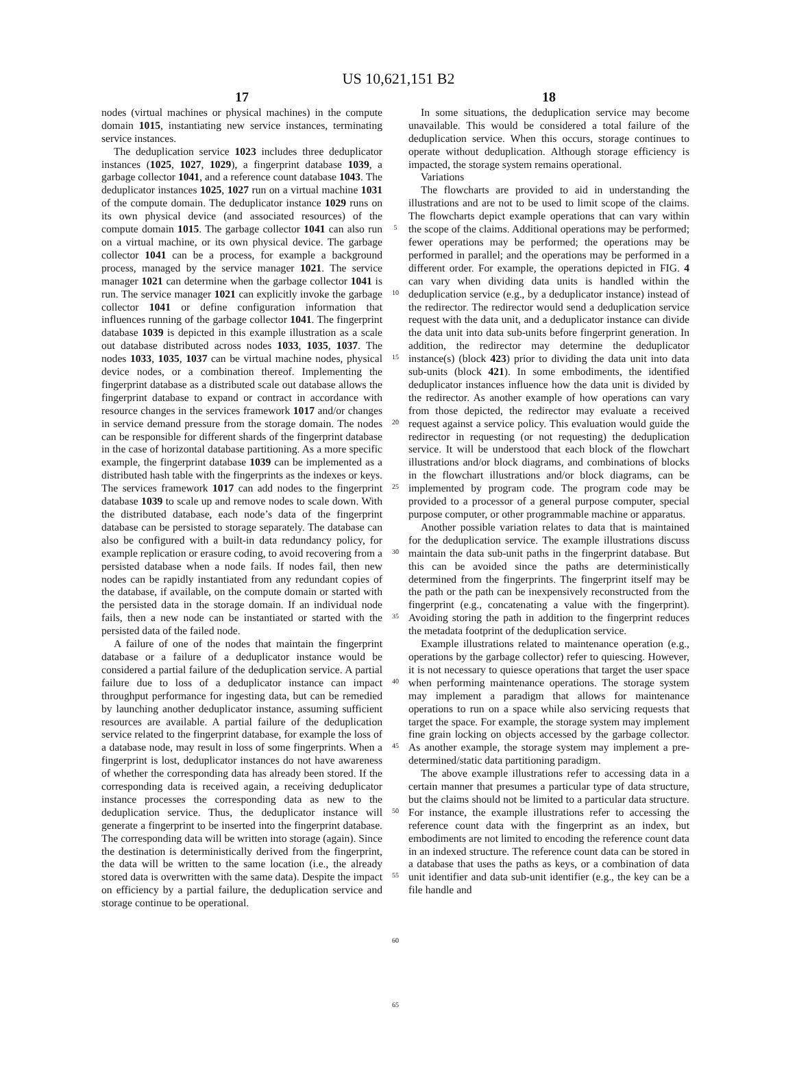US 10,621,151 B2
17
nodes (virtual machines or physical machines) in the compute domain 1015, instantiating new service instances, terminating service instances.
The deduplication service 1023 includes three deduplicator instances (1025, 1027, 1029), a fingerprint database 1039, a garbage collector 1041, and a reference count database 1043. The deduplicator instances 1025, 1027 run on a virtual machine 1031 of the compute domain. The deduplicator instance 1029 runs on its own physical device (and associated resources) of the compute domain 1015. The garbage collector 1041 can also run on a virtual machine, or its own physical device. The garbage collector 1041 can be a process, for example a background process, managed by the service manager 1021. The service manager 1021 can determine when the garbage collector 1041 is run. The service manager 1021 can explicitly invoke the garbage collector 1041 or define configuration information that influences running of the garbage collector 1041. The fingerprint database 1039 is depicted in this example illustration as a scale out database distributed across nodes 1033, 1035, 1037. The nodes 1033, 1035, 1037 can be virtual machine nodes, physical device nodes, or a combination thereof. Implementing the fingerprint database as a distributed scale out database allows the fingerprint database to expand or contract in accordance with resource changes in the services framework 1017 and/or changes in service demand pressure from the storage domain. The nodes can be responsible for different shards of the fingerprint database in the case of horizontal database partitioning. As a more specific example, the fingerprint database 1039 can be implemented as a distributed hash table with the fingerprints as the indexes or keys. The services framework 1017 can add nodes to the fingerprint database 1039 to scale up and remove nodes to scale down. With the distributed database, each node’s data of the fingerprint database can be persisted to storage separately. The database can also be configured with a built-in data redundancy policy, for example replication or erasure coding, to avoid recovering from a persisted database when a node fails. If nodes fail, then new nodes can be rapidly instantiated from any redundant copies of the database, if available, on the compute domain or started with the persisted data in the storage domain. If an individual node fails, then a new node can be instantiated or started with the persisted data of the failed node.
A failure of one of the nodes that maintain the fingerprint database or a failure of a deduplicator instance would be considered a partial failure of the deduplication service. A partial failure due to loss of a deduplicator instance can impact throughput performance for ingesting data, but can be remedied by launching another deduplicator instance, assuming sufficient resources are available. A partial failure of the deduplication service related to the fingerprint database, for example the loss of a database node, may result in loss of some fingerprints. When a fingerprint is lost, deduplicator instances do not have awareness of whether the corresponding data has already been stored. If the corresponding data is received again, a receiving deduplicator instance processes the corresponding data as new to the deduplication service. Thus, the deduplicator instance will generate a fingerprint to be inserted into the fingerprint database. The corresponding data will be written into storage (again). Since the destination is deterministically derived from the fingerprint, the data will be written to the same location (i.e., the already stored data is overwritten with the same data). Despite the impact on efficiency by a partial failure, the deduplication service and storage continue to be operational.
5
10
15
20
25
30
35
40
45
50
55
60
65
18
In some situations, the deduplication service may become unavailable. This would be considered a total failure of the deduplication service. When this occurs, storage continues to operate without deduplication. Although storage efficiency is impacted, the storage system remains operational.
Variations
The flowcharts are provided to aid in understanding the illustrations and are not to be used to limit scope of the claims. The flowcharts depict example operations that can vary within the scope of the claims. Additional operations may be performed; fewer operations may be performed; the operations may be performed in parallel; and the operations may be performed in a different order. For example, the operations depicted in FIG. 4 can vary when dividing data units is handled within the deduplication service (e.g., by a deduplicator instance) instead of the redirector. The redirector would send a deduplication service request with the data unit, and a deduplicator instance can divide the data unit into data sub-units before fingerprint generation. In addition, the redirector may determine the deduplicator instance(s) (block 423) prior to dividing the data unit into data sub-units (block 421). In some embodiments, the identified deduplicator instances influence how the data unit is divided by the redirector. As another example of how operations can vary from those depicted, the redirector may evaluate a received request against a service policy. This evaluation would guide the redirector in requesting (or not requesting) the deduplication service. It will be understood that each block of the flowchart illustrations and/or block diagrams, and combinations of blocks in the flowchart illustrations and/or block diagrams, can be implemented by program code. The program code may be provided to a processor of a general purpose computer, special purpose computer, or other programmable machine or apparatus.
Another possible variation relates to data that is maintained for the deduplication service. The example illustrations discuss maintain the data sub-unit paths in the fingerprint database. But this can be avoided since the paths are deterministically determined from the fingerprints. The fingerprint itself may be the path or the path can be inexpensively reconstructed from the fingerprint (e.g., concatenating a value with the fingerprint). Avoiding storing the path in addition to the fingerprint reduces the metadata footprint of the deduplication service.
Example illustrations related to maintenance operation (e.g., operations by the garbage collector) refer to quiescing. However, it is not necessary to quiesce operations that target the user space when performing maintenance operations. The storage system may implement a paradigm that allows for maintenance operations to run on a space while also servicing requests that target the space. For example, the storage system may implement fine grain locking on objects accessed by the garbage collector. As another example, the storage system may implement a pre-determined/static data partitioning paradigm.
The above example illustrations refer to accessing data in a certain manner that presumes a particular type of data structure, but the claims should not be limited to a particular data structure. For instance, the example illustrations refer to accessing the reference count data with the fingerprint as an index, but embodiments are not limited to encoding the reference count data in an indexed structure. The reference count data can be stored in a database that uses the paths as keys, or a combination of data unit identifier and data sub-unit identifier (e.g., the key can be a file handle and